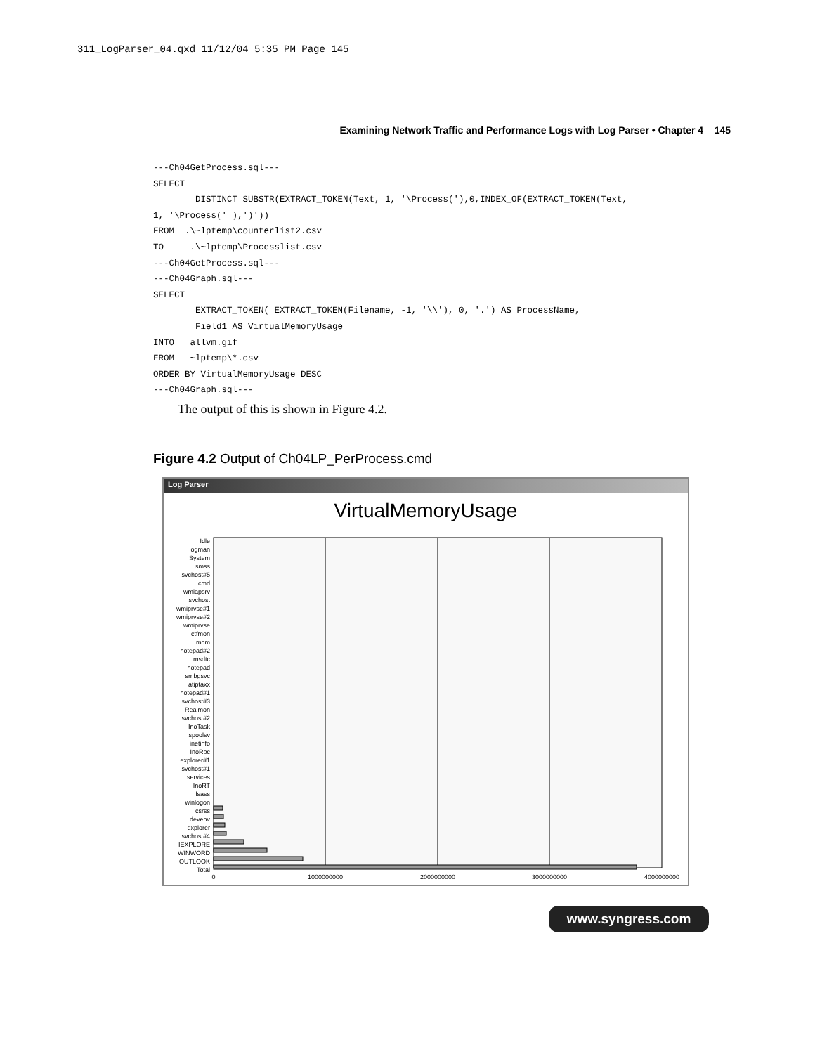311_LogParser_04.qxd 11/12/04 5:35 PM Page 145
Examining Network Traffic and Performance Logs with Log Parser • Chapter 4 145
---Ch04GetProcess.sql---
SELECT
        DISTINCT SUBSTR(EXTRACT_TOKEN(Text, 1, '\Process('),0,INDEX_OF(EXTRACT_TOKEN(Text,
1, '\Process(' ),')'))
FROM  .\~lptemp\counterlist2.csv
TO     .\~lptemp\Processlist.csv
---Ch04GetProcess.sql---
---Ch04Graph.sql---
SELECT
        EXTRACT_TOKEN( EXTRACT_TOKEN(Filename, -1, '\\'), 0, '.') AS ProcessName,
        Field1 AS VirtualMemoryUsage
INTO   allvm.gif
FROM   ~lptemp\*.csv
ORDER BY VirtualMemoryUsage DESC
---Ch04Graph.sql---
The output of this is shown in Figure 4.2.
Figure 4.2 Output of Ch04LP_PerProcess.cmd
Log Parser
VirtualMemoryUsage
Idle
logman
System
smss
svchost#5
cmd
wmiapsrv
svchost
wmiprvse#1
wmiprvse#2
wmiprvse
ctfmon
mdm
notepad#2
msdtc
notepad
smbgsvc
atiptaxx
notepad#1
svchost#3
Realmon
svchost#2
InoTask
spoolsv
inetinfo
InoRpc
explorer#1
svchost#1
services
InoRT
lsass
winlogon
csrss
devenv
explorer
svchost#4
IEXPLORE
WINWORD
OUTLOOK
_Total
0
1000000000
2000000000
3000000000
4000000000
www.syngress.com